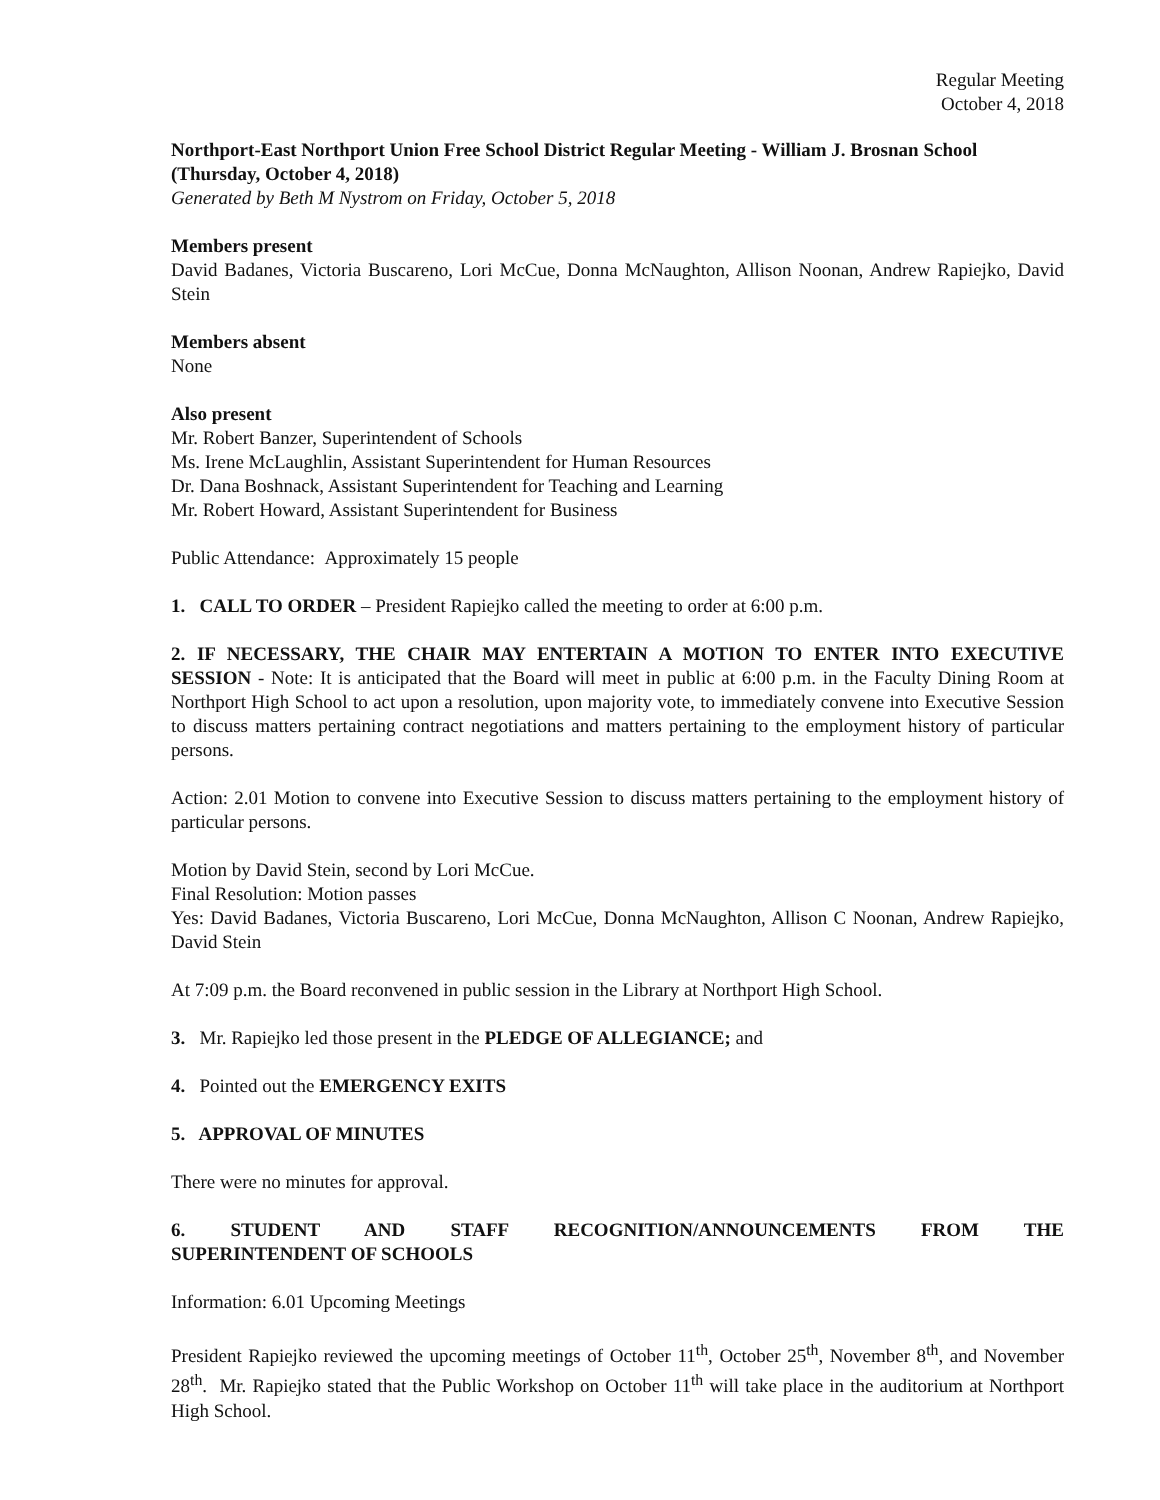Regular Meeting
October 4, 2018
Northport-East Northport Union Free School District Regular Meeting - William J. Brosnan School (Thursday, October 4, 2018)
Generated by Beth M Nystrom on Friday, October 5, 2018
Members present
David Badanes, Victoria Buscareno, Lori McCue, Donna McNaughton, Allison Noonan, Andrew Rapiejko, David Stein
Members absent
None
Also present
Mr. Robert Banzer, Superintendent of Schools
Ms. Irene McLaughlin, Assistant Superintendent for Human Resources
Dr. Dana Boshnack, Assistant Superintendent for Teaching and Learning
Mr. Robert Howard, Assistant Superintendent for Business
Public Attendance: Approximately 15 people
1. CALL TO ORDER – President Rapiejko called the meeting to order at 6:00 p.m.
2. IF NECESSARY, THE CHAIR MAY ENTERTAIN A MOTION TO ENTER INTO EXECUTIVE SESSION - Note: It is anticipated that the Board will meet in public at 6:00 p.m. in the Faculty Dining Room at Northport High School to act upon a resolution, upon majority vote, to immediately convene into Executive Session to discuss matters pertaining contract negotiations and matters pertaining to the employment history of particular persons.
Action: 2.01 Motion to convene into Executive Session to discuss matters pertaining to the employment history of particular persons.
Motion by David Stein, second by Lori McCue.
Final Resolution: Motion passes
Yes: David Badanes, Victoria Buscareno, Lori McCue, Donna McNaughton, Allison C Noonan, Andrew Rapiejko, David Stein
At 7:09 p.m. the Board reconvened in public session in the Library at Northport High School.
3. Mr. Rapiejko led those present in the PLEDGE OF ALLEGIANCE; and
4. Pointed out the EMERGENCY EXITS
5. APPROVAL OF MINUTES
There were no minutes for approval.
6. STUDENT AND STAFF RECOGNITION/ANNOUNCEMENTS FROM THE
SUPERINTENDENT OF SCHOOLS
Information: 6.01 Upcoming Meetings
President Rapiejko reviewed the upcoming meetings of October 11<sup>th</sup>, October 25<sup>th</sup>, November 8<sup>th</sup>, and November 28<sup>th</sup>. Mr. Rapiejko stated that the Public Workshop on October 11<sup>th</sup> will take place in the auditorium at Northport High School.